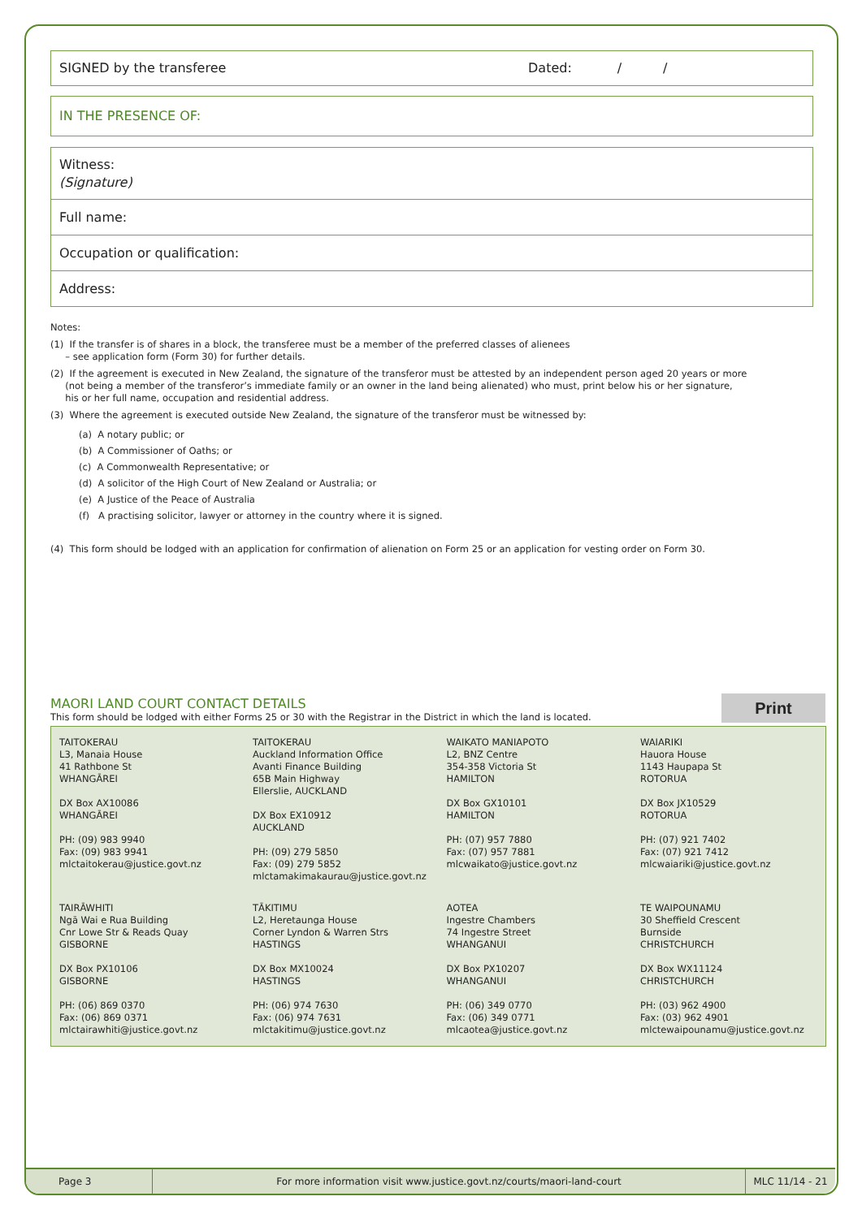SIGNED by the transferee Dated: / /
IN THE PRESENCE OF:
Witness:
(Signature)
Full name:
Occupation or qualification:
Address:
Notes:
(1) If the transfer is of shares in a block, the transferee must be a member of the preferred classes of alienees
– see application form (Form 30) for further details.
(2) If the agreement is executed in New Zealand, the signature of the transferor must be attested by an independent person aged 20 years or more
(not being a member of the transferor’s immediate family or an owner in the land being alienated) who must, print below his or her signature,
his or her full name, occupation and residential address.
(3) Where the agreement is executed outside New Zealand, the signature of the transferor must be witnessed by:
(a) A notary public; or
(b) A Commissioner of Oaths; or
(c) A Commonwealth Representative; or
(d) A solicitor of the High Court of New Zealand or Australia; or
(e) A Justice of the Peace of Australia
(f) A practising solicitor, lawyer or attorney in the country where it is signed.
(4) This form should be lodged with an application for confirmation of alienation on Form 25 or an application for vesting order on Form 30.
MAORI LAND COURT CONTACT DETAILS
This form should be lodged with either Forms 25 or 30 with the Registrar in the District in which the land is located.
Print
| TAITOKERAU L3, Manaia House 41 Rathbone St WHANGĀREI DX Box AX10086 WHANGĀREI PH: (09) 983 9940 Fax: (09) 983 9941 mlctaitokerau@justice.govt.nz | TAITOKERAU Auckland Information Office Avanti Finance Building 65B Main Highway Ellerslie, AUCKLAND DX Box EX10912 AUCKLAND PH: (09) 279 5850 Fax: (09) 279 5852 mlctamakimakaurau@justice.govt.nz | WAIKATO MANIAPOTO L2, BNZ Centre 354-358 Victoria St HAMILTON DX Box GX10101 HAMILTON PH: (07) 957 7880 Fax: (07) 957 7881 mlcwaikato@justice.govt.nz | WAIARIKI Hauora House 1143 Haupapa St ROTORUA DX Box JX10529 ROTORUA PH: (07) 921 7402 Fax: (07) 921 7412 mlcwaiariki@justice.govt.nz |
| TAIRĀWHITI Ngā Wai e Rua Building Cnr Lowe Str & Reads Quay GISBORNE DX Box PX10106 GISBORNE PH: (06) 869 0370 Fax: (06) 869 0371 mlctairawhiti@justice.govt.nz | TĀKITIMU L2, Heretaunga House Corner Lyndon & Warren Strs HASTINGS DX Box MX10024 HASTINGS PH: (06) 974 7630 Fax: (06) 974 7631 mlctakitimu@justice.govt.nz | AOTEA Ingestre Chambers 74 Ingestre Street WHANGANUI DX Box PX10207 WHANGANUI PH: (06) 349 0770 Fax: (06) 349 0771 mlcaotea@justice.govt.nz | TE WAIPOUNAMU 30 Sheffield Crescent Burnside CHRISTCHURCH DX Box WX11124 CHRISTCHURCH PH: (03) 962 4900 Fax: (03) 962 4901 mlctewaipounamu@justice.govt.nz |
Page 3 For more information visit www.justice.govt.nz/courts/maori-land-court MLC 11/14 - 21